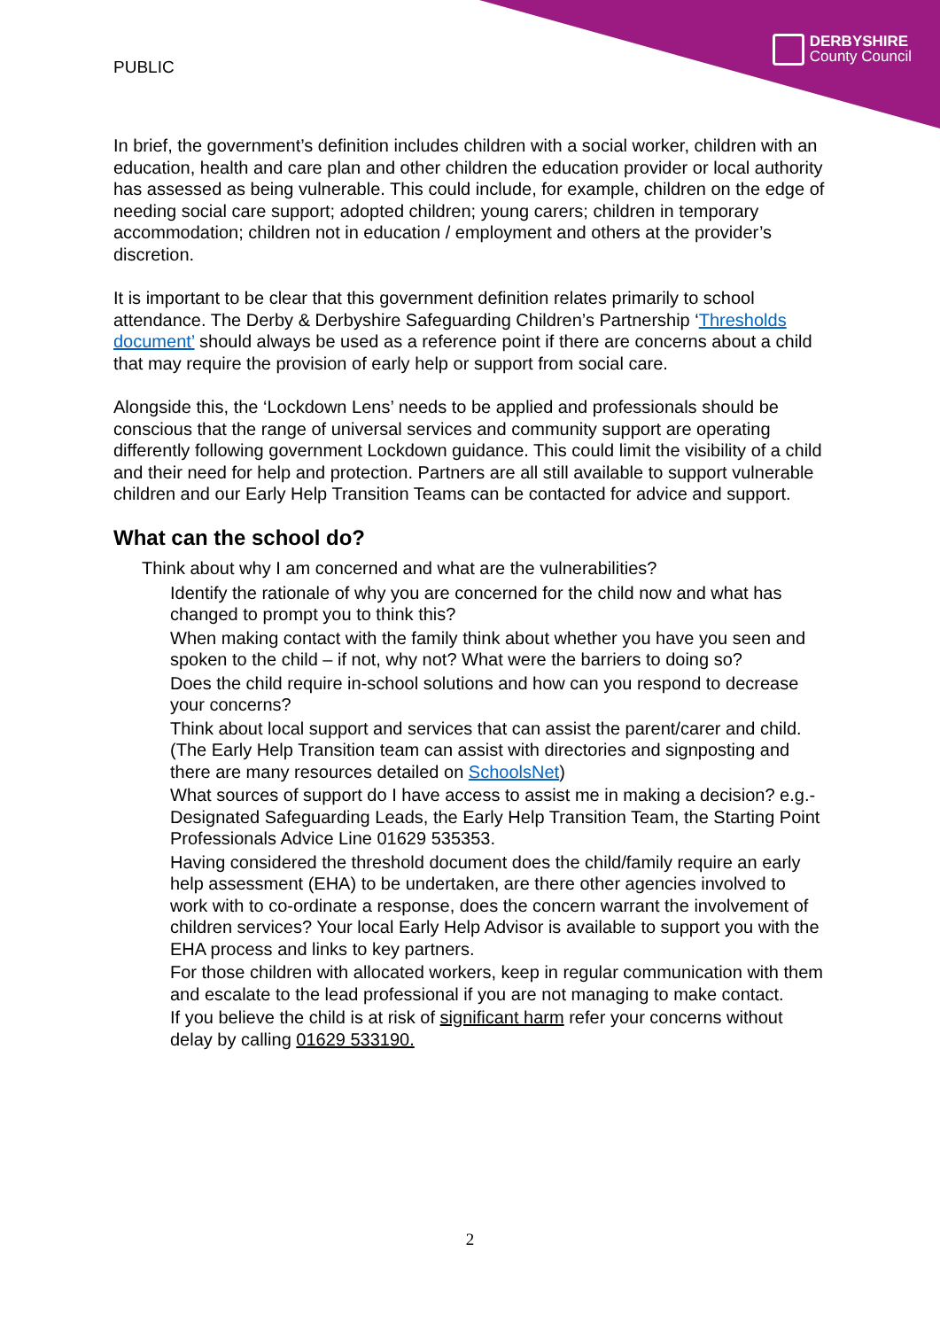PUBLIC
DERBYSHIRE
County Council
In brief, the government’s definition includes children with a social worker, children with an education, health and care plan and other children the education provider or local authority has assessed as being vulnerable. This could include, for example, children on the edge of needing social care support; adopted children; young carers; children in temporary accommodation; children not in education / employment and others at the provider’s discretion.
It is important to be clear that this government definition relates primarily to school attendance. The Derby & Derbyshire Safeguarding Children’s Partnership ‘Thresholds document’ should always be used as a reference point if there are concerns about a child that may require the provision of early help or support from social care.
Alongside this, the ‘Lockdown Lens’ needs to be applied and professionals should be conscious that the range of universal services and community support are operating differently following government Lockdown guidance. This could limit the visibility of a child and their need for help and protection. Partners are all still available to support vulnerable children and our Early Help Transition Teams can be contacted for advice and support.
What can the school do?
Think about why I am concerned and what are the vulnerabilities?
Identify the rationale of why you are concerned for the child now and what has changed to prompt you to think this?
When making contact with the family think about whether you have you seen and spoken to the child – if not, why not? What were the barriers to doing so?
Does the child require in-school solutions and how can you respond to decrease your concerns?
Think about local support and services that can assist the parent/carer and child. (The Early Help Transition team can assist with directories and signposting and there are many resources detailed on SchoolsNet)
What sources of support do I have access to assist me in making a decision? e.g.- Designated Safeguarding Leads, the Early Help Transition Team, the Starting Point Professionals Advice Line 01629 535353.
Having considered the threshold document does the child/family require an early help assessment (EHA) to be undertaken, are there other agencies involved to work with to co-ordinate a response, does the concern warrant the involvement of children services? Your local Early Help Advisor is available to support you with the EHA process and links to key partners.
For those children with allocated workers, keep in regular communication with them and escalate to the lead professional if you are not managing to make contact.
If you believe the child is at risk of significant harm refer your concerns without delay by calling 01629 533190.
2